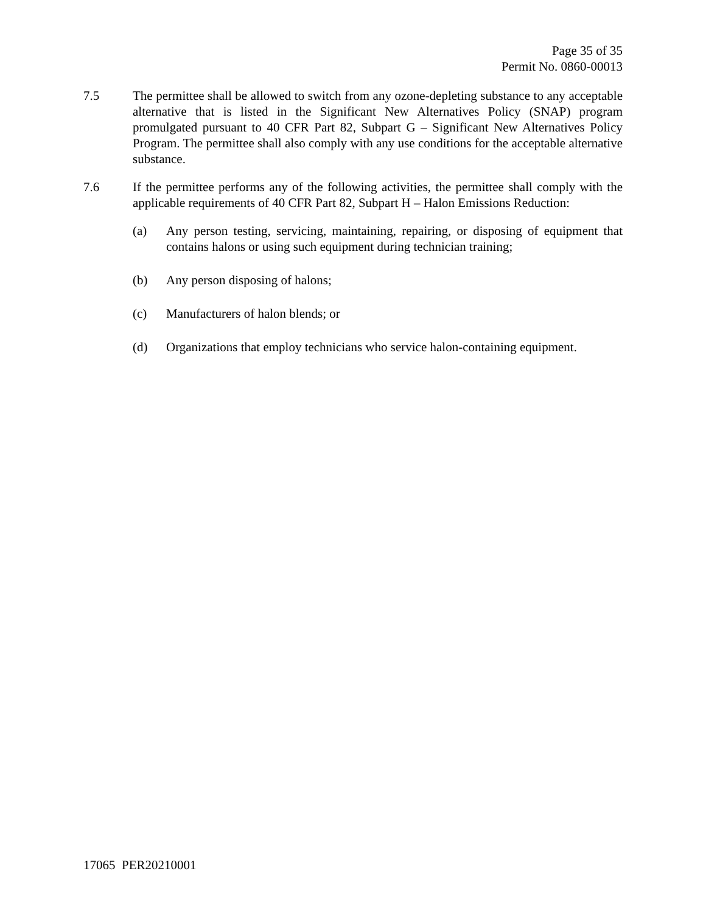Page 35 of 35
Permit No. 0860-00013
7.5 The permittee shall be allowed to switch from any ozone-depleting substance to any acceptable alternative that is listed in the Significant New Alternatives Policy (SNAP) program promulgated pursuant to 40 CFR Part 82, Subpart G – Significant New Alternatives Policy Program. The permittee shall also comply with any use conditions for the acceptable alternative substance.
7.6 If the permittee performs any of the following activities, the permittee shall comply with the applicable requirements of 40 CFR Part 82, Subpart H – Halon Emissions Reduction:
(a) Any person testing, servicing, maintaining, repairing, or disposing of equipment that contains halons or using such equipment during technician training;
(b) Any person disposing of halons;
(c) Manufacturers of halon blends; or
(d) Organizations that employ technicians who service halon-containing equipment.
17065 PER20210001